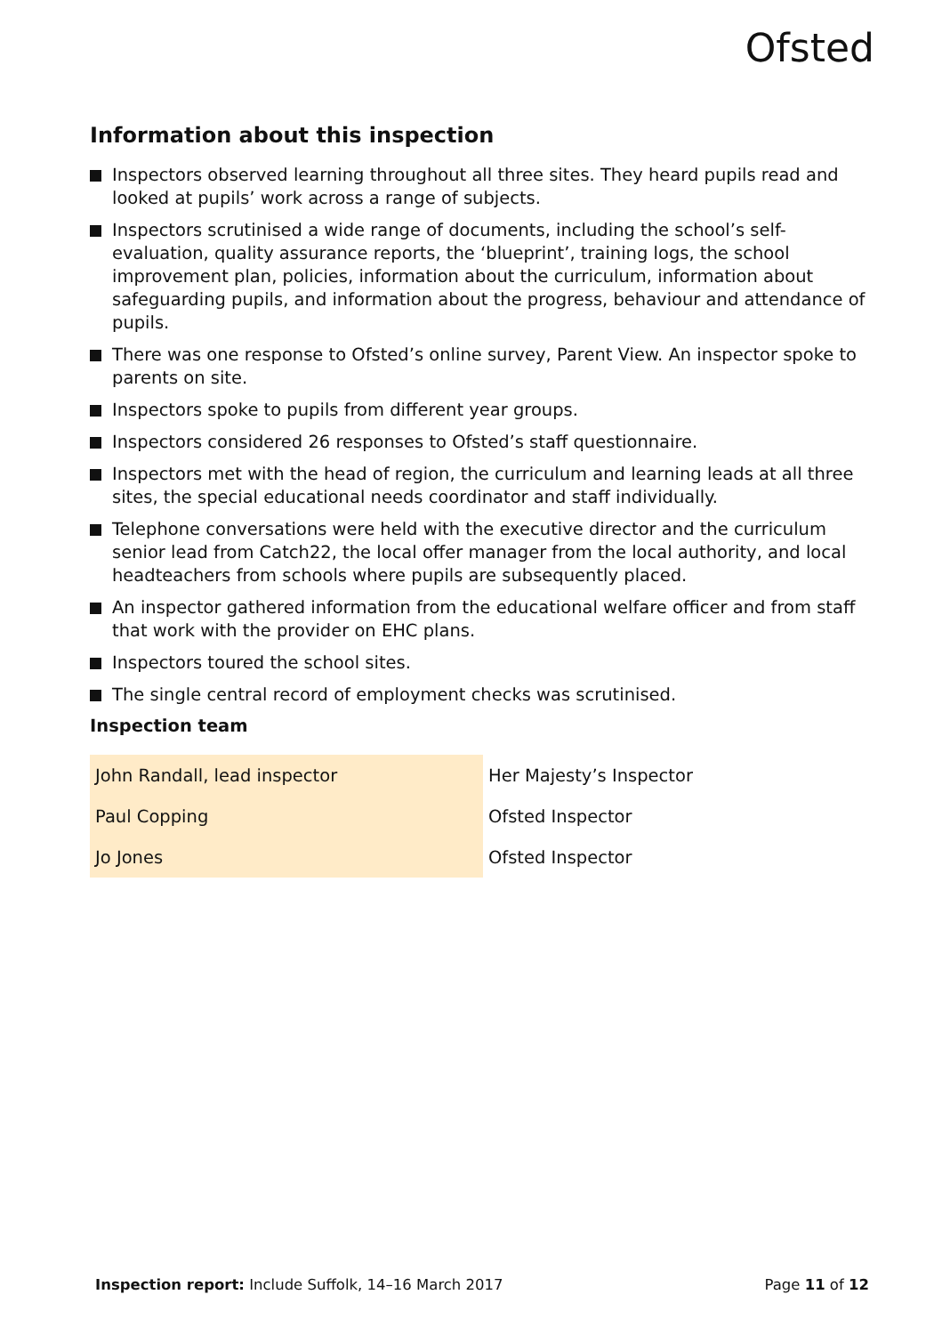Ofsted
Information about this inspection
Inspectors observed learning throughout all three sites. They heard pupils read and looked at pupils’ work across a range of subjects.
Inspectors scrutinised a wide range of documents, including the school’s self-evaluation, quality assurance reports, the ‘blueprint’, training logs, the school improvement plan, policies, information about the curriculum, information about safeguarding pupils, and information about the progress, behaviour and attendance of pupils.
There was one response to Ofsted’s online survey, Parent View. An inspector spoke to parents on site.
Inspectors spoke to pupils from different year groups.
Inspectors considered 26 responses to Ofsted’s staff questionnaire.
Inspectors met with the head of region, the curriculum and learning leads at all three sites, the special educational needs coordinator and staff individually.
Telephone conversations were held with the executive director and the curriculum senior lead from Catch22, the local offer manager from the local authority, and local headteachers from schools where pupils are subsequently placed.
An inspector gathered information from the educational welfare officer and from staff that work with the provider on EHC plans.
Inspectors toured the school sites.
The single central record of employment checks was scrutinised.
Inspection team
| John Randall, lead inspector | Her Majesty’s Inspector |
| Paul Copping | Ofsted Inspector |
| Jo Jones | Ofsted Inspector |
Inspection report: Include Suffolk, 14–16 March 2017 Page 11 of 12